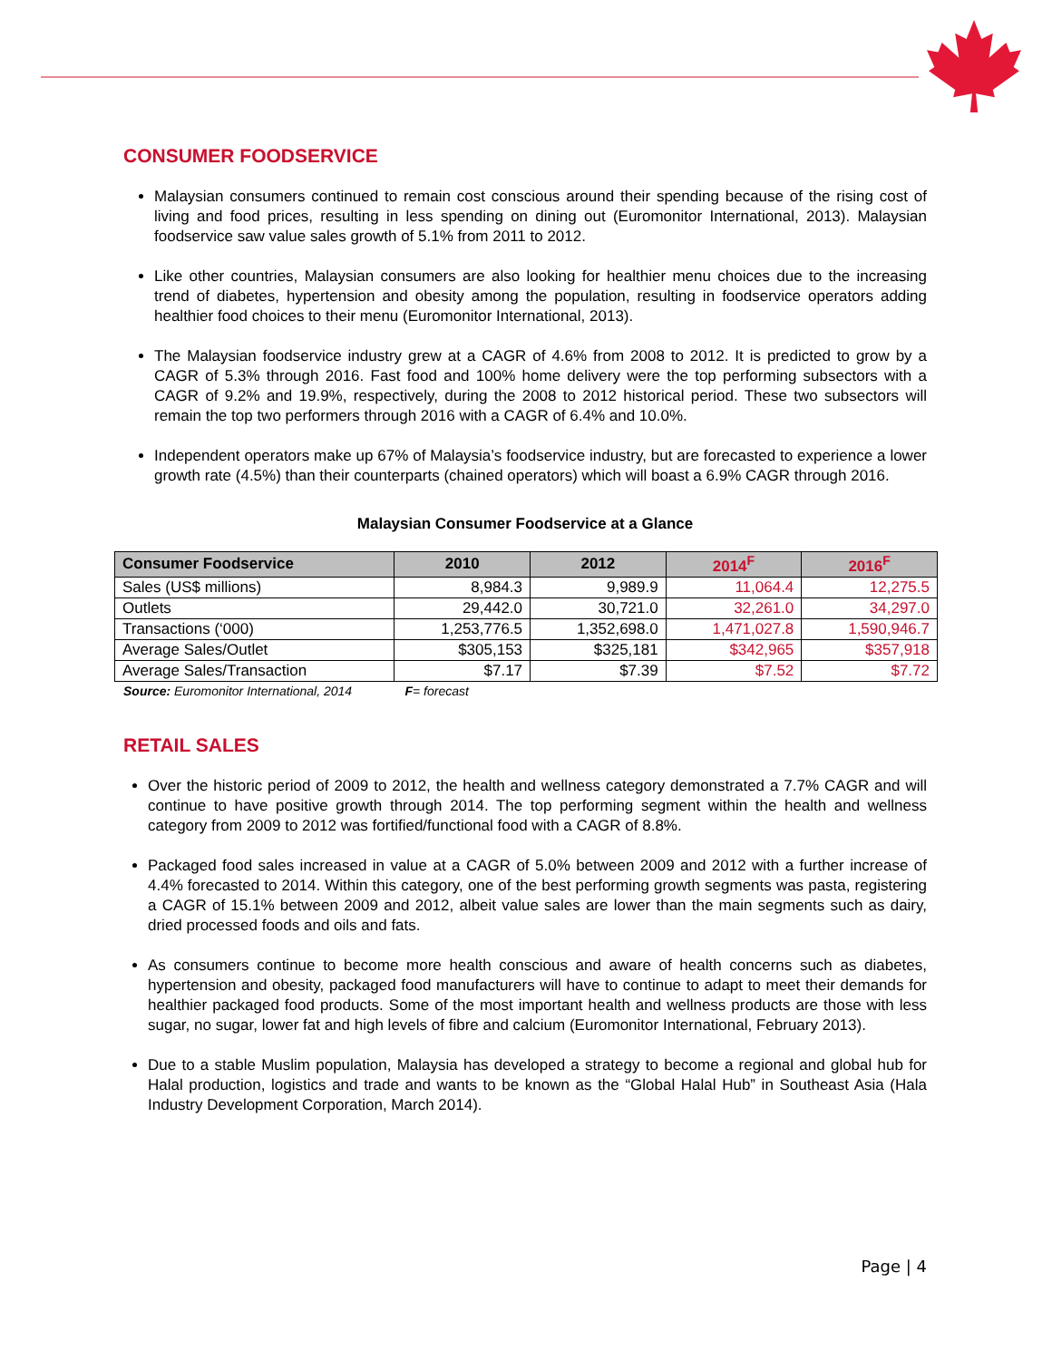CONSUMER FOODSERVICE
Malaysian consumers continued to remain cost conscious around their spending because of the rising cost of living and food prices, resulting in less spending on dining out (Euromonitor International, 2013). Malaysian foodservice saw value sales growth of 5.1% from 2011 to 2012.
Like other countries, Malaysian consumers are also looking for healthier menu choices due to the increasing trend of diabetes, hypertension and obesity among the population, resulting in foodservice operators adding healthier food choices to their menu (Euromonitor International, 2013).
The Malaysian foodservice industry grew at a CAGR of 4.6% from 2008 to 2012. It is predicted to grow by a CAGR of 5.3% through 2016. Fast food and 100% home delivery were the top performing subsectors with a CAGR of 9.2% and 19.9%, respectively, during the 2008 to 2012 historical period. These two subsectors will remain the top two performers through 2016 with a CAGR of 6.4% and 10.0%.
Independent operators make up 67% of Malaysia’s foodservice industry, but are forecasted to experience a lower growth rate (4.5%) than their counterparts (chained operators) which will boast a 6.9% CAGR through 2016.
Malaysian Consumer Foodservice at a Glance
| Consumer Foodservice | 2010 | 2012 | 2014<sup>F</sup> | 2016<sup>F</sup> |
| --- | --- | --- | --- | --- |
| Sales (US$ millions) | 8,984.3 | 9,989.9 | 11,064.4 | 12,275.5 |
| Outlets | 29,442.0 | 30,721.0 | 32,261.0 | 34,297.0 |
| Transactions (‘000) | 1,253,776.5 | 1,352,698.0 | 1,471,027.8 | 1,590,946.7 |
| Average Sales/Outlet | $305,153 | $325,181 | $342,965 | $357,918 |
| Average Sales/Transaction | $7.17 | $7.39 | $7.52 | $7.72 |
Source: Euromonitor International, 2014 F= forecast
RETAIL SALES
Over the historic period of 2009 to 2012, the health and wellness category demonstrated a 7.7% CAGR and will continue to have positive growth through 2014. The top performing segment within the health and wellness category from 2009 to 2012 was fortified/functional food with a CAGR of 8.8%.
Packaged food sales increased in value at a CAGR of 5.0% between 2009 and 2012 with a further increase of 4.4% forecasted to 2014. Within this category, one of the best performing growth segments was pasta, registering a CAGR of 15.1% between 2009 and 2012, albeit value sales are lower than the main segments such as dairy, dried processed foods and oils and fats.
As consumers continue to become more health conscious and aware of health concerns such as diabetes, hypertension and obesity, packaged food manufacturers will have to continue to adapt to meet their demands for healthier packaged food products. Some of the most important health and wellness products are those with less sugar, no sugar, lower fat and high levels of fibre and calcium (Euromonitor International, February 2013).
Due to a stable Muslim population, Malaysia has developed a strategy to become a regional and global hub for Halal production, logistics and trade and wants to be known as the “Global Halal Hub” in Southeast Asia (Hala Industry Development Corporation, March 2014).
Page | 4